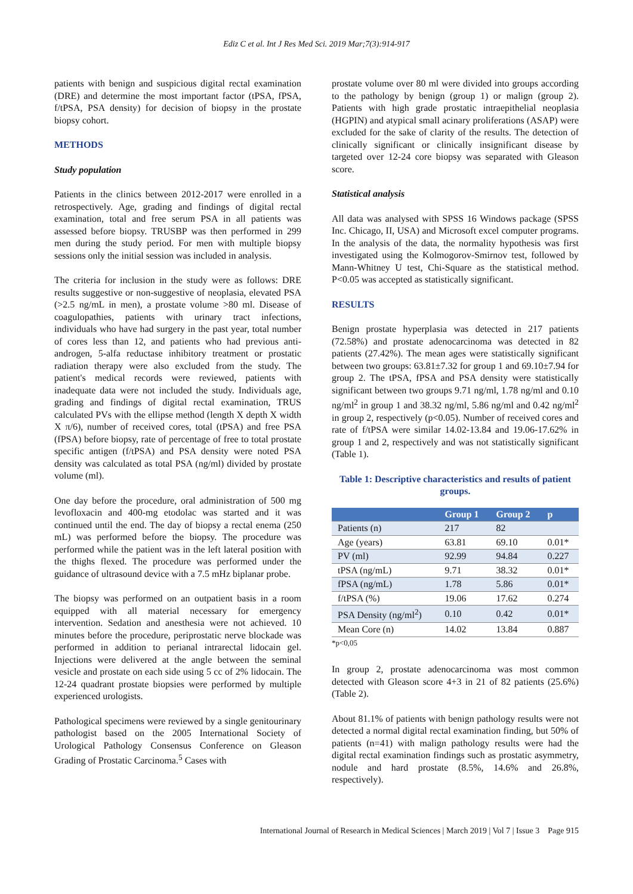Ediz C et al. Int J Res Med Sci. 2019 Mar;7(3):914-917
patients with benign and suspicious digital rectal examination (DRE) and determine the most important factor (tPSA, fPSA, f/tPSA, PSA density) for decision of biopsy in the prostate biopsy cohort.
METHODS
Study population
Patients in the clinics between 2012-2017 were enrolled in a retrospectively. Age, grading and findings of digital rectal examination, total and free serum PSA in all patients was assessed before biopsy. TRUSBP was then performed in 299 men during the study period. For men with multiple biopsy sessions only the initial session was included in analysis.
The criteria for inclusion in the study were as follows: DRE results suggestive or non-suggestive of neoplasia, elevated PSA (>2.5 ng/mL in men), a prostate volume >80 ml. Disease of coagulopathies, patients with urinary tract infections, individuals who have had surgery in the past year, total number of cores less than 12, and patients who had previous anti-androgen, 5-alfa reductase inhibitory treatment or prostatic radiation therapy were also excluded from the study. The patient's medical records were reviewed, patients with inadequate data were not included the study. Individuals age, grading and findings of digital rectal examination, TRUS calculated PVs with the ellipse method (length X depth X width X π/6), number of received cores, total (tPSA) and free PSA (fPSA) before biopsy, rate of percentage of free to total prostate specific antigen (f/tPSA) and PSA density were noted PSA density was calculated as total PSA (ng/ml) divided by prostate volume (ml).
One day before the procedure, oral administration of 500 mg levofloxacin and 400-mg etodolac was started and it was continued until the end. The day of biopsy a rectal enema (250 mL) was performed before the biopsy. The procedure was performed while the patient was in the left lateral position with the thighs flexed. The procedure was performed under the guidance of ultrasound device with a 7.5 mHz biplanar probe.
The biopsy was performed on an outpatient basis in a room equipped with all material necessary for emergency intervention. Sedation and anesthesia were not achieved. 10 minutes before the procedure, periprostatic nerve blockade was performed in addition to perianal intrarectal lidocain gel. Injections were delivered at the angle between the seminal vesicle and prostate on each side using 5 cc of 2% lidocain. The 12-24 quadrant prostate biopsies were performed by multiple experienced urologists.
Pathological specimens were reviewed by a single genitourinary pathologist based on the 2005 International Society of Urological Pathology Consensus Conference on Gleason Grading of Prostatic Carcinoma.<sup>5</sup> Cases with
prostate volume over 80 ml were divided into groups according to the pathology by benign (group 1) or malign (group 2). Patients with high grade prostatic intraepithelial neoplasia (HGPIN) and atypical small acinary proliferations (ASAP) were excluded for the sake of clarity of the results. The detection of clinically significant or clinically insignificant disease by targeted over 12-24 core biopsy was separated with Gleason score.
Statistical analysis
All data was analysed with SPSS 16 Windows package (SPSS Inc. Chicago, II, USA) and Microsoft excel computer programs. In the analysis of the data, the normality hypothesis was first investigated using the Kolmogorov-Smirnov test, followed by Mann-Whitney U test, Chi-Square as the statistical method. P<0.05 was accepted as statistically significant.
RESULTS
Benign prostate hyperplasia was detected in 217 patients (72.58%) and prostate adenocarcinoma was detected in 82 patients (27.42%). The mean ages were statistically significant between two groups: 63.81±7.32 for group 1 and 69.10±7.94 for group 2. The tPSA, fPSA and PSA density were statistically significant between two groups 9.71 ng/ml, 1.78 ng/ml and 0.10 ng/ml<sup>2</sup> in group 1 and 38.32 ng/ml, 5.86 ng/ml and 0.42 ng/ml<sup>2</sup> in group 2, respectively (p<0.05). Number of received cores and rate of f/tPSA were similar 14.02-13.84 and 19.06-17.62% in group 1 and 2, respectively and was not statistically significant (Table 1).
Table 1: Descriptive characteristics and results of patient groups.
| | Group 1 | Group 2 | p |
| --- | --- | --- | --- |
| Patients (n) | 217 | 82 | |
| Age (years) | 63.81 | 69.10 | 0.01* |
| PV (ml) | 92.99 | 94.84 | 0.227 |
| tPSA (ng/mL) | 9.71 | 38.32 | 0.01* |
| fPSA (ng/mL) | 1.78 | 5.86 | 0.01* |
| f/tPSA (%) | 19.06 | 17.62 | 0.274 |
| PSA Density (ng/ml<sup>2</sup>) | 0.10 | 0.42 | 0.01* |
| Mean Core (n) | 14.02 | 13.84 | 0.887 |
*p<0,05
In group 2, prostate adenocarcinoma was most common detected with Gleason score 4+3 in 21 of 82 patients (25.6%) (Table 2).
About 81.1% of patients with benign pathology results were not detected a normal digital rectal examination finding, but 50% of patients (n=41) with malign pathology results were had the digital rectal examination findings such as prostatic asymmetry, nodule and hard prostate (8.5%, 14.6% and 26.8%, respectively).
International Journal of Research in Medical Sciences | March 2019 | Vol 7 | Issue 3 Page 915